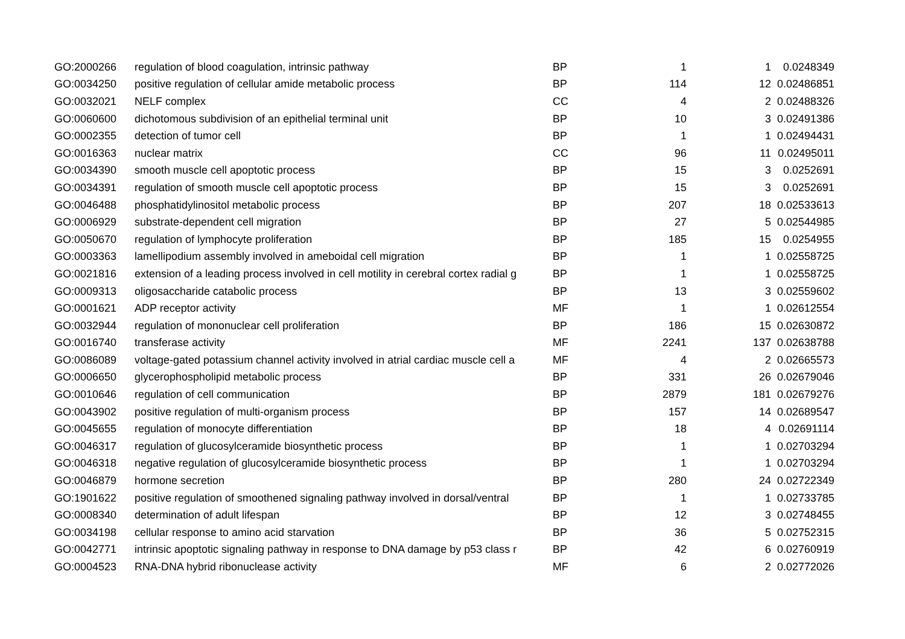| GO:2000266 | regulation of blood coagulation, intrinsic pathway | BP | 1 | 1 | 0.0248349 |
| GO:0034250 | positive regulation of cellular amide metabolic process | BP | 114 | 12 | 0.02486851 |
| GO:0032021 | NELF complex | CC | 4 | 2 | 0.02488326 |
| GO:0060600 | dichotomous subdivision of an epithelial terminal unit | BP | 10 | 3 | 0.02491386 |
| GO:0002355 | detection of tumor cell | BP | 1 | 1 | 0.02494431 |
| GO:0016363 | nuclear matrix | CC | 96 | 11 | 0.02495011 |
| GO:0034390 | smooth muscle cell apoptotic process | BP | 15 | 3 | 0.0252691 |
| GO:0034391 | regulation of smooth muscle cell apoptotic process | BP | 15 | 3 | 0.0252691 |
| GO:0046488 | phosphatidylinositol metabolic process | BP | 207 | 18 | 0.02533613 |
| GO:0006929 | substrate-dependent cell migration | BP | 27 | 5 | 0.02544985 |
| GO:0050670 | regulation of lymphocyte proliferation | BP | 185 | 15 | 0.0254955 |
| GO:0003363 | lamellipodium assembly involved in ameboidal cell migration | BP | 1 | 1 | 0.02558725 |
| GO:0021816 | extension of a leading process involved in cell motility in cerebral cortex radial g | BP | 1 | 1 | 0.02558725 |
| GO:0009313 | oligosaccharide catabolic process | BP | 13 | 3 | 0.02559602 |
| GO:0001621 | ADP receptor activity | MF | 1 | 1 | 0.02612554 |
| GO:0032944 | regulation of mononuclear cell proliferation | BP | 186 | 15 | 0.02630872 |
| GO:0016740 | transferase activity | MF | 2241 | 137 | 0.02638788 |
| GO:0086089 | voltage-gated potassium channel activity involved in atrial cardiac muscle cell a | MF | 4 | 2 | 0.02665573 |
| GO:0006650 | glycerophospholipid metabolic process | BP | 331 | 26 | 0.02679046 |
| GO:0010646 | regulation of cell communication | BP | 2879 | 181 | 0.02679276 |
| GO:0043902 | positive regulation of multi-organism process | BP | 157 | 14 | 0.02689547 |
| GO:0045655 | regulation of monocyte differentiation | BP | 18 | 4 | 0.02691114 |
| GO:0046317 | regulation of glucosylceramide biosynthetic process | BP | 1 | 1 | 0.02703294 |
| GO:0046318 | negative regulation of glucosylceramide biosynthetic process | BP | 1 | 1 | 0.02703294 |
| GO:0046879 | hormone secretion | BP | 280 | 24 | 0.02722349 |
| GO:1901622 | positive regulation of smoothened signaling pathway involved in dorsal/ventral | BP | 1 | 1 | 0.02733785 |
| GO:0008340 | determination of adult lifespan | BP | 12 | 3 | 0.02748455 |
| GO:0034198 | cellular response to amino acid starvation | BP | 36 | 5 | 0.02752315 |
| GO:0042771 | intrinsic apoptotic signaling pathway in response to DNA damage by p53 class r | BP | 42 | 6 | 0.02760919 |
| GO:0004523 | RNA-DNA hybrid ribonuclease activity | MF | 6 | 2 | 0.02772026 |